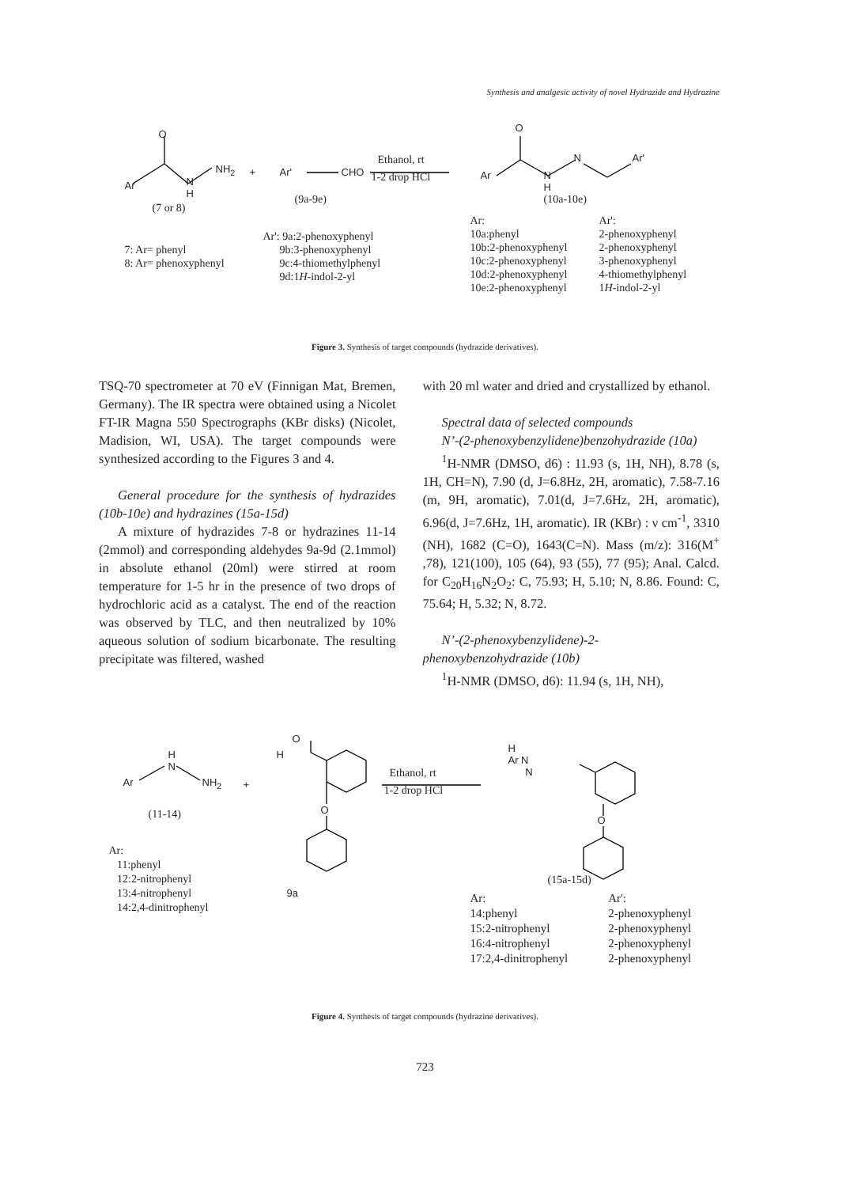Synthesis and analgesic activity of novel Hydrazide and Hydrazine
O
Ar
N
H
NH<sub>2</sub> + Ar' CHO
Ethanol, rt
1-2 drop HCl
O
Ar
N
H
N Ar'
(7 or 8)
(9a-9e) (10a-10e)
7: Ar= phenyl
8: Ar= phenoxyphenyl
Ar': 9a:2-phenoxyphenyl
9b:3-phenoxyphenyl
9c:4-thiomethylphenyl
9d:1H-indol-2-yl
| Ar: | Ar': |
| 10a:phenyl | 2-phenoxyphenyl |
| 10b:2-phenoxyphenyl | 2-phenoxyphenyl |
| 10c:2-phenoxyphenyl | 3-phenoxyphenyl |
| 10d:2-phenoxyphenyl | 4-thiomethylphenyl |
| 10e:2-phenoxyphenyl | 1 H -indol-2-yl |
Figure 3. Synthesis of target compounds (hydrazide derivatives).
TSQ-70 spectrometer at 70 eV (Finnigan Mat, Bremen, Germany). The IR spectra were obtained using a Nicolet FT-IR Magna 550 Spectrographs (KBr disks) (Nicolet, Madision, WI, USA). The target compounds were synthesized according to the Figures 3 and 4.
General procedure for the synthesis of hydrazides (10b-10e) and hydrazines (15a-15d)
A mixture of hydrazides 7-8 or hydrazines 11-14 (2mmol) and corresponding aldehydes 9a-9d (2.1mmol) in absolute ethanol (20ml) were stirred at room temperature for 1-5 hr in the presence of two drops of hydrochloric acid as a catalyst. The end of the reaction was observed by TLC, and then neutralized by 10% aqueous solution of sodium bicarbonate. The resulting precipitate was filtered, washed
with 20 ml water and dried and crystallized by ethanol.
Spectral data of selected compounds
N’-(2-phenoxybenzylidene)benzohydrazide (10a)
<sup>1</sup>H-NMR (DMSO, d6) : 11.93 (s, 1H, NH), 8.78 (s, 1H, CH=N), 7.90 (d, J=6.8Hz, 2H, aromatic), 7.58-7.16 (m, 9H, aromatic), 7.01(d, J=7.6Hz, 2H, aromatic), 6.96(d, J=7.6Hz, 1H, aromatic). IR (KBr) : ν cm<sup>-1</sup>, 3310 (NH), 1682 (C=O), 1643(C=N). Mass (m/z): 316(M<sup>+</sup> ,78), 121(100), 105 (64), 93 (55), 77 (95); Anal. Calcd. for C<sub>20</sub>H<sub>16</sub>N<sub>2</sub>O<sub>2</sub>: C, 75.93; H, 5.10; N, 8.86. Found: C, 75.64; H, 5.32; N, 8.72.
N’-(2-phenoxybenzylidene)-2-phenoxybenzohydrazide (10b)
<sup>1</sup>H-NMR (DMSO, d6): 11.94 (s, 1H, NH),
H
N
Ar NH<sub>2</sub> +
O
H
O
Ethanol, rt
1-2 drop HCl
H
Ar N
N
O
(11-14)
Ar:
11:phenyl
12:2-nitrophenyl
13:4-nitrophenyl
14:2,4-dinitrophenyl
9a
(15a-15d)
| Ar: | Ar': |
| 14:phenyl | 2-phenoxyphenyl |
| 15:2-nitrophenyl | 2-phenoxyphenyl |
| 16:4-nitrophenyl | 2-phenoxyphenyl |
| 17:2,4-dinitrophenyl | 2-phenoxyphenyl |
Figure 4. Synthesis of target compounds (hydrazine derivatives).
723